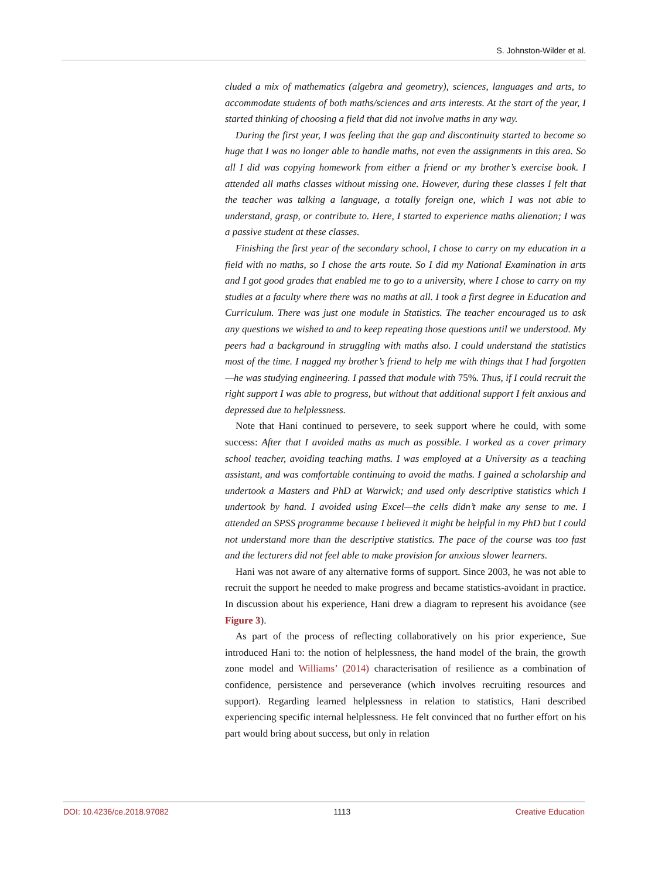S. Johnston-Wilder et al.
cluded a mix of mathematics (algebra and geometry), sciences, languages and arts, to accommodate students of both maths/sciences and arts interests. At the start of the year, I started thinking of choosing a field that did not involve maths in any way.
During the first year, I was feeling that the gap and discontinuity started to become so huge that I was no longer able to handle maths, not even the assignments in this area. So all I did was copying homework from either a friend or my brother’s exercise book. I attended all maths classes without missing one. However, during these classes I felt that the teacher was talking a language, a totally foreign one, which I was not able to understand, grasp, or contribute to. Here, I started to experience maths alienation; I was a passive student at these classes.
Finishing the first year of the secondary school, I chose to carry on my education in a field with no maths, so I chose the arts route. So I did my National Examination in arts and I got good grades that enabled me to go to a university, where I chose to carry on my studies at a faculty where there was no maths at all. I took a first degree in Education and Curriculum. There was just one module in Statistics. The teacher encouraged us to ask any questions we wished to and to keep repeating those questions until we understood. My peers had a background in struggling with maths also. I could understand the statistics most of the time. I nagged my brother’s friend to help me with things that I had forgotten—he was studying engineering. I passed that module with 75%. Thus, if I could recruit the right support I was able to progress, but without that additional support I felt anxious and depressed due to helplessness.
Note that Hani continued to persevere, to seek support where he could, with some success: After that I avoided maths as much as possible. I worked as a cover primary school teacher, avoiding teaching maths. I was employed at a University as a teaching assistant, and was comfortable continuing to avoid the maths. I gained a scholarship and undertook a Masters and PhD at Warwick; and used only descriptive statistics which I undertook by hand. I avoided using Excel—the cells didn’t make any sense to me. I attended an SPSS programme because I believed it might be helpful in my PhD but I could not understand more than the descriptive statistics. The pace of the course was too fast and the lecturers did not feel able to make provision for anxious slower learners.
Hani was not aware of any alternative forms of support. Since 2003, he was not able to recruit the support he needed to make progress and became statistics-avoidant in practice. In discussion about his experience, Hani drew a diagram to represent his avoidance (see Figure 3).
As part of the process of reflecting collaboratively on his prior experience, Sue introduced Hani to: the notion of helplessness, the hand model of the brain, the growth zone model and Williams’ (2014) characterisation of resilience as a combination of confidence, persistence and perseverance (which involves recruiting resources and support). Regarding learned helplessness in relation to statistics, Hani described experiencing specific internal helplessness. He felt convinced that no further effort on his part would bring about success, but only in relation
DOI: 10.4236/ce.2018.97082 1113 Creative Education